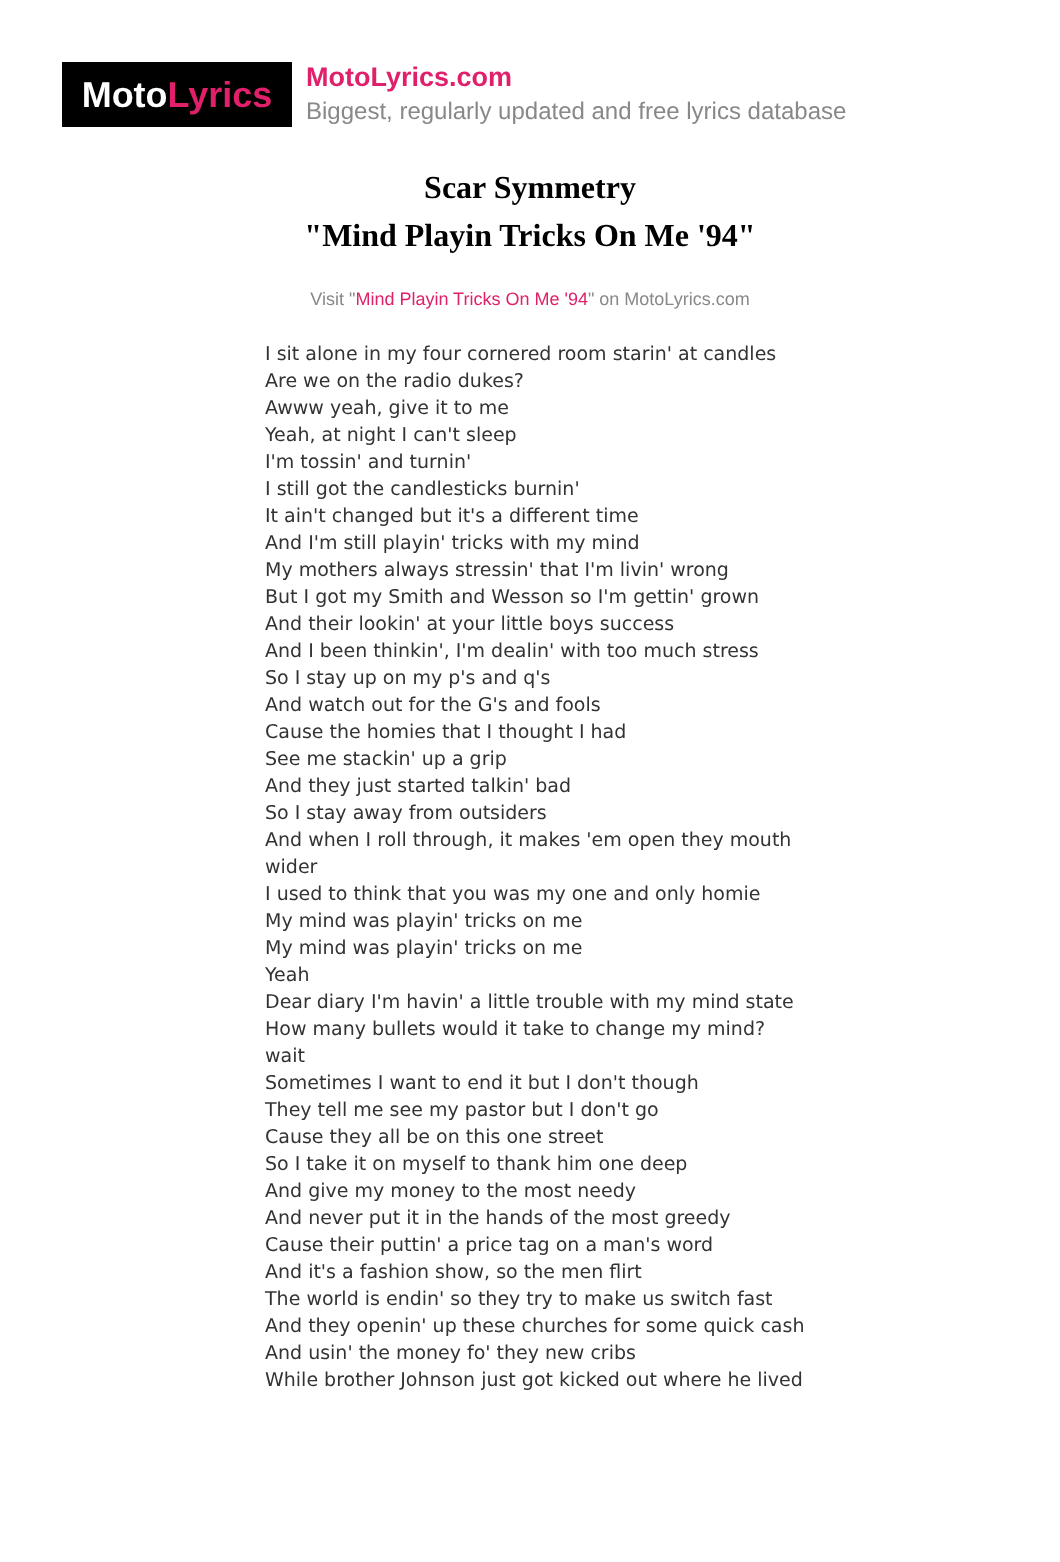Moto Lyrics
MotoLyrics.com
Biggest, regularly updated and free lyrics database
Scar Symmetry
"Mind Playin Tricks On Me '94"
Visit "Mind Playin Tricks On Me '94" on MotoLyrics.com
I sit alone in my four cornered room starin' at candles
Are we on the radio dukes?
Awww yeah, give it to me
Yeah, at night I can't sleep
I'm tossin' and turnin'
I still got the candlesticks burnin'
It ain't changed but it's a different time
And I'm still playin' tricks with my mind
My mothers always stressin' that I'm livin' wrong
But I got my Smith and Wesson so I'm gettin' grown
And their lookin' at your little boys success
And I been thinkin', I'm dealin' with too much stress
So I stay up on my p's and q's
And watch out for the G's and fools
Cause the homies that I thought I had
See me stackin' up a grip
And they just started talkin' bad
So I stay away from outsiders
And when I roll through, it makes 'em open they mouth wider
I used to think that you was my one and only homie
My mind was playin' tricks on me
My mind was playin' tricks on me
Yeah
Dear diary I'm havin' a little trouble with my mind state
How many bullets would it take to change my mind? wait
Sometimes I want to end it but I don't though
They tell me see my pastor but I don't go
Cause they all be on this one street
So I take it on myself to thank him one deep
And give my money to the most needy
And never put it in the hands of the most greedy
Cause their puttin' a price tag on a man's word
And it's a fashion show, so the men flirt
The world is endin' so they try to make us switch fast
And they openin' up these churches for some quick cash
And usin' the money fo' they new cribs
While brother Johnson just got kicked out where he lived